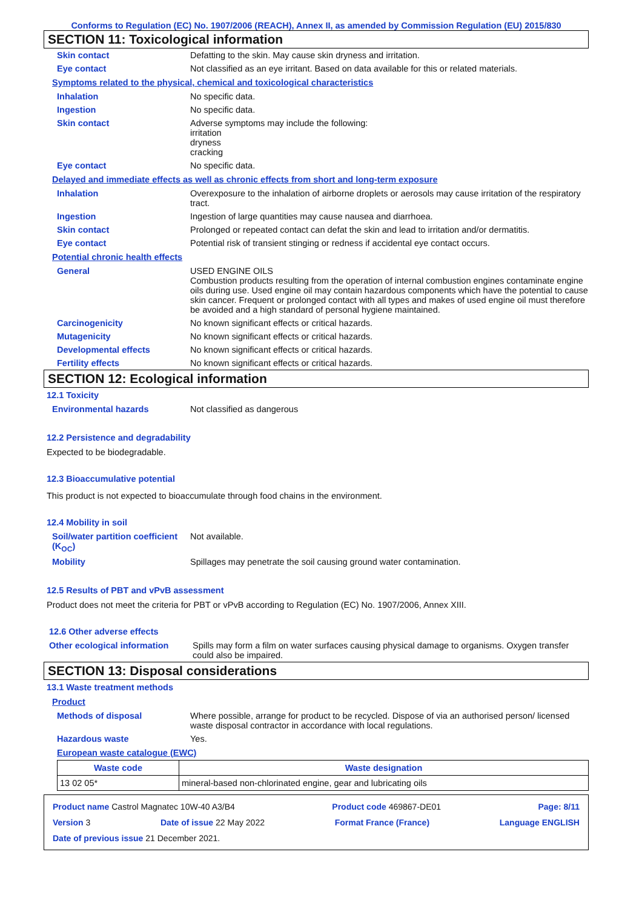Conforms to Regulation (EC) No. 1907/2006 (REACH), Annex II, as amended by Commission Regulation (EU) 2015/830
SECTION 11: Toxicological information
Skin contact Defatting to the skin. May cause skin dryness and irritation.
Eye contact Not classified as an eye irritant. Based on data available for this or related materials.
Symptoms related to the physical, chemical and toxicological characteristics
Inhalation No specific data.
Ingestion No specific data.
Skin contact Adverse symptoms may include the following:
irritation
dryness
cracking
Eye contact No specific data.
Delayed and immediate effects as well as chronic effects from short and long-term exposure
Inhalation Overexposure to the inhalation of airborne droplets or aerosols may cause irritation of the respiratory tract.
Ingestion Ingestion of large quantities may cause nausea and diarrhoea.
Skin contact Prolonged or repeated contact can defat the skin and lead to irritation and/or dermatitis.
Eye contact Potential risk of transient stinging or redness if accidental eye contact occurs.
Potential chronic health effects
General USED ENGINE OILS
Combustion products resulting from the operation of internal combustion engines contaminate engine oils during use. Used engine oil may contain hazardous components which have the potential to cause skin cancer. Frequent or prolonged contact with all types and makes of used engine oil must therefore be avoided and a high standard of personal hygiene maintained.
Carcinogenicity No known significant effects or critical hazards.
Mutagenicity No known significant effects or critical hazards.
Developmental effects No known significant effects or critical hazards.
Fertility effects No known significant effects or critical hazards.
SECTION 12: Ecological information
12.1 Toxicity
Environmental hazards Not classified as dangerous
12.2 Persistence and degradability
Expected to be biodegradable.
12.3 Bioaccumulative potential
This product is not expected to bioaccumulate through food chains in the environment.
12.4 Mobility in soil
Soil/water partition coefficient (K<sub>OC</sub>) Not available.
Mobility Spillages may penetrate the soil causing ground water contamination.
12.5 Results of PBT and vPvB assessment
Product does not meet the criteria for PBT or vPvB according to Regulation (EC) No. 1907/2006, Annex XIII.
12.6 Other adverse effects
Other ecological information Spills may form a film on water surfaces causing physical damage to organisms. Oxygen transfer could also be impaired.
SECTION 13: Disposal considerations
13.1 Waste treatment methods
Product
Methods of disposal Where possible, arrange for product to be recycled. Dispose of via an authorised person/ licensed waste disposal contractor in accordance with local regulations.
Hazardous waste Yes.
European waste catalogue (EWC)
| Waste code | Waste designation |
| --- | --- |
| 13 02 05* | mineral-based non-chlorinated engine, gear and lubricating oils |
Product name Castrol Magnatec 10W-40 A3/B4 Product code 469867-DE01 Page: 8/11
Version 3 Date of issue 22 May 2022 Format France (France) Language ENGLISH
Date of previous issue 21 December 2021.